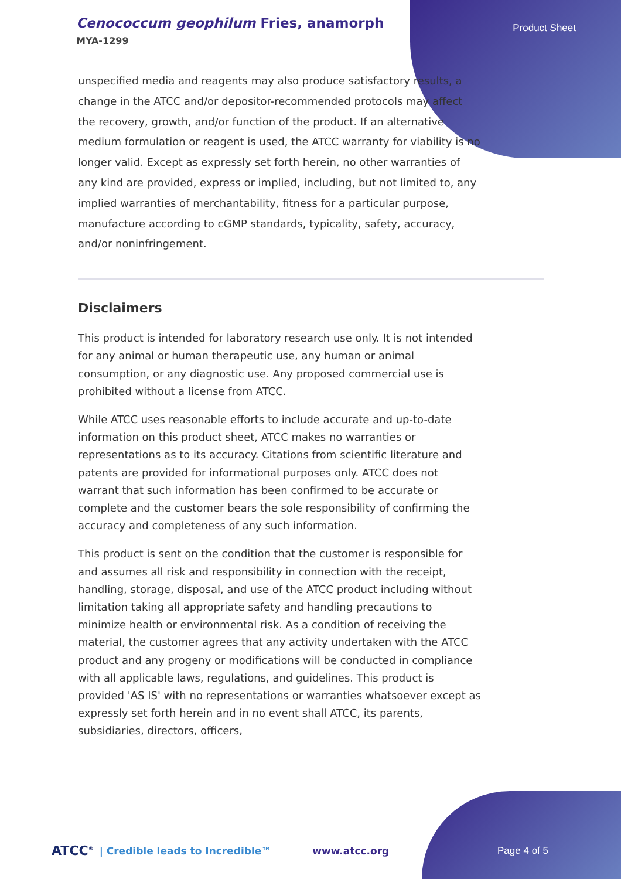Cenococcum geophilum Fries, anamorph
MYA-1299
Product Sheet
unspecified media and reagents may also produce satisfactory results, a change in the ATCC and/or depositor-recommended protocols may affect the recovery, growth, and/or function of the product. If an alternative medium formulation or reagent is used, the ATCC warranty for viability is no longer valid. Except as expressly set forth herein, no other warranties of any kind are provided, express or implied, including, but not limited to, any implied warranties of merchantability, fitness for a particular purpose, manufacture according to cGMP standards, typicality, safety, accuracy, and/or noninfringement.
Disclaimers
This product is intended for laboratory research use only. It is not intended for any animal or human therapeutic use, any human or animal consumption, or any diagnostic use. Any proposed commercial use is prohibited without a license from ATCC.
While ATCC uses reasonable efforts to include accurate and up-to-date information on this product sheet, ATCC makes no warranties or representations as to its accuracy. Citations from scientific literature and patents are provided for informational purposes only. ATCC does not warrant that such information has been confirmed to be accurate or complete and the customer bears the sole responsibility of confirming the accuracy and completeness of any such information.
This product is sent on the condition that the customer is responsible for and assumes all risk and responsibility in connection with the receipt, handling, storage, disposal, and use of the ATCC product including without limitation taking all appropriate safety and handling precautions to minimize health or environmental risk. As a condition of receiving the material, the customer agrees that any activity undertaken with the ATCC product and any progeny or modifications will be conducted in compliance with all applicable laws, regulations, and guidelines. This product is provided 'AS IS' with no representations or warranties whatsoever except as expressly set forth herein and in no event shall ATCC, its parents, subsidiaries, directors, officers,
ATCC<sup>®</sup> | Credible leads to Incredible™ www.atcc.org Page 4 of 5